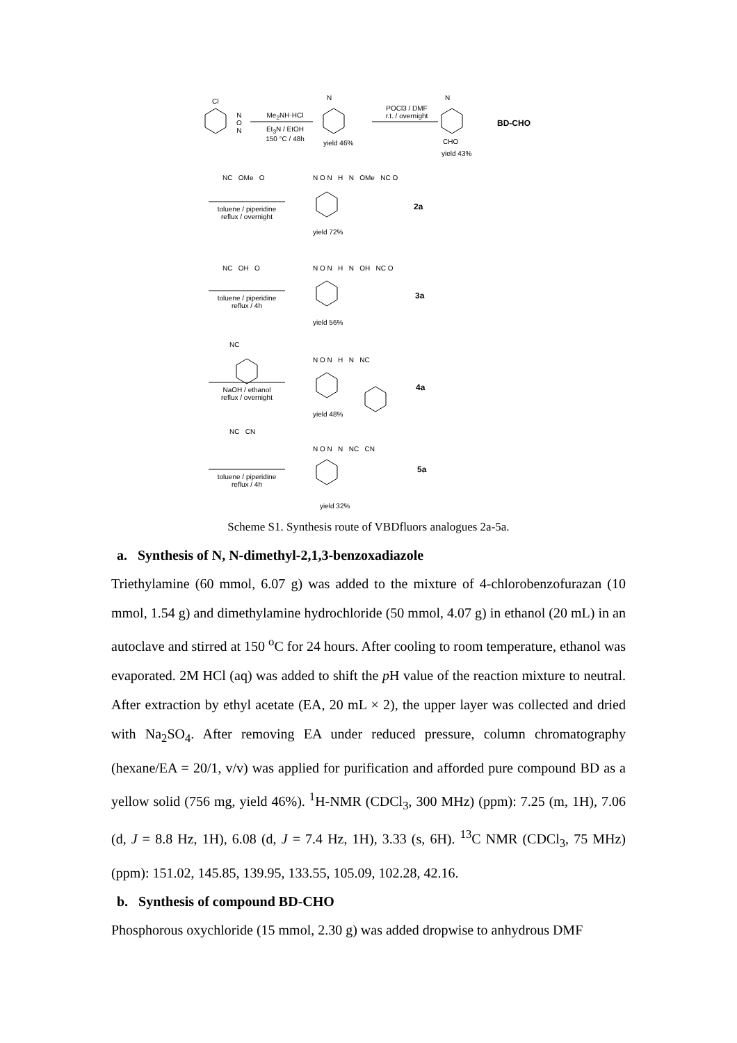Cl
N
O
N
Me<sub>2</sub>NH·HCl
Et<sub>3</sub>N / EtOH
150 °C / 48h
N
yield 46%
POCl3 / DMF
r.t. / overnight
N
CHO
yield 43%
BD-CHO
NC OMe O
toluene / piperidine
reflux / overnight
N O N H N OMe NC O
yield 72%
2a
NC OH O
toluene / piperidine
reflux / 4h
N O N H N OH NC O
yield 56%
3a
NC
NaOH / ethanol
reflux / overnight
N O N H N NC
yield 48%
4a
NC CN
toluene / piperidine
reflux / 4h
N O N N NC CN
yield 32%
5a
Scheme S1. Synthesis route of VBDfluors analogues 2a-5a.
a. Synthesis of N, N-dimethyl-2,1,3-benzoxadiazole
Triethylamine (60 mmol, 6.07 g) was added to the mixture of 4-chlorobenzofurazan (10 mmol, 1.54 g) and dimethylamine hydrochloride (50 mmol, 4.07 g) in ethanol (20 mL) in an autoclave and stirred at 150 <sup>o</sup>C for 24 hours. After cooling to room temperature, ethanol was evaporated. 2M HCl (aq) was added to shift the p H value of the reaction mixture to neutral. After extraction by ethyl acetate (EA, 20 mL × 2), the upper layer was collected and dried with Na<sub>2</sub>SO<sub>4</sub>. After removing EA under reduced pressure, column chromatography (hexane/EA = 20/1, v/v) was applied for purification and afforded pure compound BD as a yellow solid (756 mg, yield 46%). <sup>1</sup>H-NMR (CDCl<sub>3</sub>, 300 MHz) (ppm): 7.25 (m, 1H), 7.06 (d, J = 8.8 Hz, 1H), 6.08 (d, J = 7.4 Hz, 1H), 3.33 (s, 6H). <sup>13</sup>C NMR (CDCl<sub>3</sub>, 75 MHz) (ppm): 151.02, 145.85, 139.95, 133.55, 105.09, 102.28, 42.16.
b. Synthesis of compound BD-CHO
Phosphorous oxychloride (15 mmol, 2.30 g) was added dropwise to anhydrous DMF